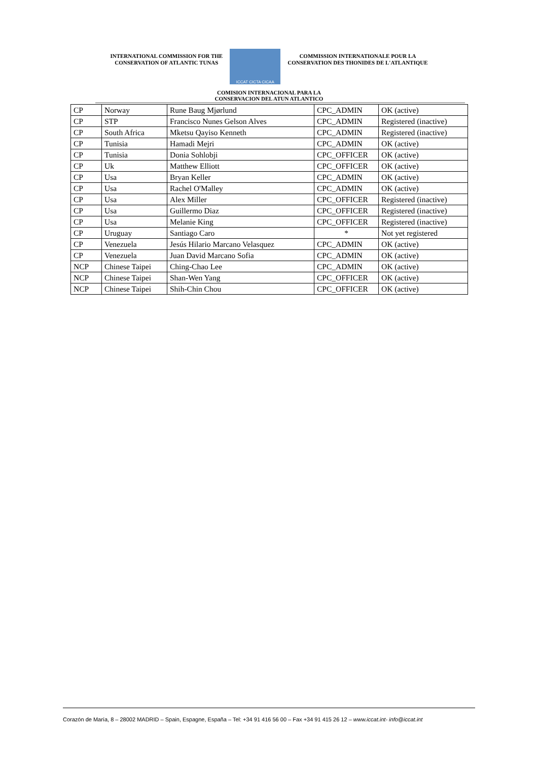INTERNATIONAL COMMISSION FOR THE
CONSERVATION OF ATLANTIC TUNAS
ICCAT CICTA CICAA
COMMISSION INTERNATIONALE POUR LA
CONSERVATION DES THONIDES DE L'ATLANTIQUE
COMISION INTERNACIONAL PARA LA
CONSERVACION DEL ATUN ATLANTICO
| CP | Norway | Rune Baug Mjørlund | CPC_ADMIN | OK (active) |
| CP | STP | Francisco Nunes Gelson Alves | CPC_ADMIN | Registered (inactive) |
| CP | South Africa | Mketsu Qayiso Kenneth | CPC_ADMIN | Registered (inactive) |
| CP | Tunisia | Hamadi Mejri | CPC_ADMIN | OK (active) |
| CP | Tunisia | Donia Sohlobji | CPC_OFFICER | OK (active) |
| CP | Uk | Matthew Elliott | CPC_OFFICER | OK (active) |
| CP | Usa | Bryan Keller | CPC_ADMIN | OK (active) |
| CP | Usa | Rachel O'Malley | CPC_ADMIN | OK (active) |
| CP | Usa | Alex Miller | CPC_OFFICER | Registered (inactive) |
| CP | Usa | Guillermo Diaz | CPC_OFFICER | Registered (inactive) |
| CP | Usa | Melanie King | CPC_OFFICER | Registered (inactive) |
| CP | Uruguay | Santiago Caro | * | Not yet registered |
| CP | Venezuela | Jesús Hilario Marcano Velasquez | CPC_ADMIN | OK (active) |
| CP | Venezuela | Juan David Marcano Sofia | CPC_ADMIN | OK (active) |
| NCP | Chinese Taipei | Ching-Chao Lee | CPC_ADMIN | OK (active) |
| NCP | Chinese Taipei | Shan-Wen Yang | CPC_OFFICER | OK (active) |
| NCP | Chinese Taipei | Shih-Chin Chou | CPC_OFFICER | OK (active) |
Corazón de María, 8 – 28002 MADRID – Spain, Espagne, España – Tel: +34 91 416 56 00 – Fax +34 91 415 26 12 – www.iccat.int- info@iccat.int